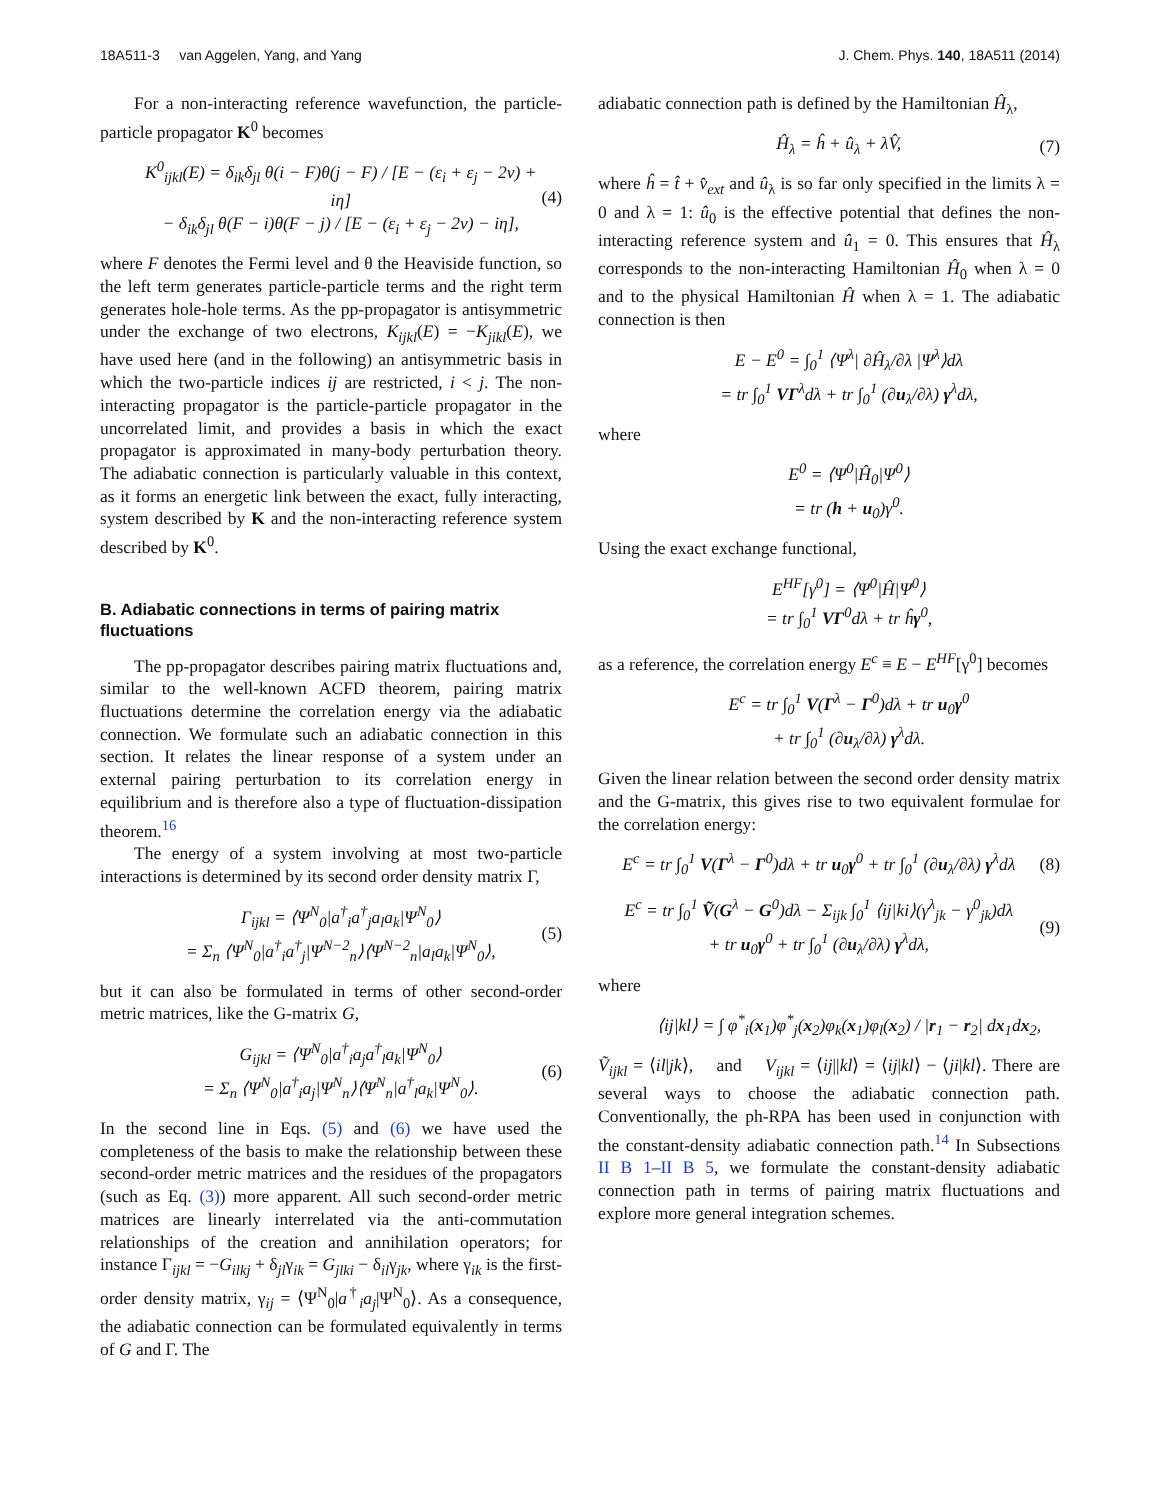18A511-3 van Aggelen, Yang, and Yang J. Chem. Phys. 140, 18A511 (2014)
For a non-interacting reference wavefunction, the particle-particle propagator K<sup>0</sup> becomes
K<sup>0</sup><sub>ijkl</sub>(E) = δ<sub>ik</sub>δ<sub>jl</sub> θ(i − F)θ(j − F) / [E − (ε<sub>i</sub> + ε<sub>j</sub> − 2ν) + iη]
− δ<sub>ik</sub>δ<sub>jl</sub> θ(F − i)θ(F − j) / [E − (ε<sub>i</sub> + ε<sub>j</sub> − 2ν) − iη],
(4)
where F denotes the Fermi level and θ the Heaviside function, so the left term generates particle-particle terms and the right term generates hole-hole terms. As the pp-propagator is antisymmetric under the exchange of two electrons, K<sub>ijkl</sub>(E) = −K<sub>jikl</sub>(E), we have used here (and in the following) an antisymmetric basis in which the two-particle indices ij are restricted, i < j. The non-interacting propagator is the particle-particle propagator in the uncorrelated limit, and provides a basis in which the exact propagator is approximated in many-body perturbation theory. The adiabatic connection is particularly valuable in this context, as it forms an energetic link between the exact, fully interacting, system described by K and the non-interacting reference system described by K<sup>0</sup>.
B. Adiabatic connections in terms of pairing matrix fluctuations
The pp-propagator describes pairing matrix fluctuations and, similar to the well-known ACFD theorem, pairing matrix fluctuations determine the correlation energy via the adiabatic connection. We formulate such an adiabatic connection in this section. It relates the linear response of a system under an external pairing perturbation to its correlation energy in equilibrium and is therefore also a type of fluctuation-dissipation theorem.<sup>16</sup>
The energy of a system involving at most two-particle interactions is determined by its second order density matrix Γ,
Γ<sub>ijkl</sub> = ⟨Ψ<sup>N</sup><sub>0</sub>|a<sup>†</sup><sub>i</sub>a<sup>†</sup><sub>j</sub>a<sub>l</sub>a<sub>k</sub>|Ψ<sup>N</sup><sub>0</sub>⟩
= Σ<sub>n</sub> ⟨Ψ<sup>N</sup><sub>0</sub>|a<sup>†</sup><sub>i</sub>a<sup>†</sup><sub>j</sub>|Ψ<sup>N−2</sup><sub>n</sub>⟩⟨Ψ<sup>N−2</sup><sub>n</sub>|a<sub>l</sub>a<sub>k</sub>|Ψ<sup>N</sup><sub>0</sub>⟩,
(5)
but it can also be formulated in terms of other second-order metric matrices, like the G-matrix G,
G<sub>ijkl</sub> = ⟨Ψ<sup>N</sup><sub>0</sub>|a<sup>†</sup><sub>i</sub>a<sub>j</sub>a<sup>†</sup><sub>l</sub>a<sub>k</sub>|Ψ<sup>N</sup><sub>0</sub>⟩
= Σ<sub>n</sub> ⟨Ψ<sup>N</sup><sub>0</sub>|a<sup>†</sup><sub>i</sub>a<sub>j</sub>|Ψ<sup>N</sup><sub>n</sub>⟩⟨Ψ<sup>N</sup><sub>n</sub>|a<sup>†</sup><sub>l</sub>a<sub>k</sub>|Ψ<sup>N</sup><sub>0</sub>⟩.
(6)
In the second line in Eqs. (5) and (6) we have used the completeness of the basis to make the relationship between these second-order metric matrices and the residues of the propagators (such as Eq. (3)) more apparent. All such second-order metric matrices are linearly interrelated via the anti-commutation relationships of the creation and annihilation operators; for instance Γ<sub>ijkl</sub> = −G<sub>ilkj</sub> + δ<sub>jl</sub>γ<sub>ik</sub> = G<sub>jlki</sub> − δ<sub>il</sub>γ<sub>jk</sub>, where γ<sub>ik</sub> is the first-order density matrix, γ<sub>ij</sub> = ⟨Ψ<sup>N</sup><sub>0</sub>|a<sup>†</sup><sub>i</sub>a<sub>j</sub>|Ψ<sup>N</sup><sub>0</sub>⟩. As a consequence, the adiabatic connection can be formulated equivalently in terms of G and Γ. The
adiabatic connection path is defined by the Hamiltonian Ĥ<sub>λ</sub>,
Ĥ<sub>λ</sub> = ĥ + û<sub>λ</sub> + λV̂, (7)
where ĥ = t̂ + v̂<sub>ext</sub> and û<sub>λ</sub> is so far only specified in the limits λ = 0 and λ = 1: û<sub>0</sub> is the effective potential that defines the non-interacting reference system and û<sub>1</sub> = 0. This ensures that Ĥ<sub>λ</sub> corresponds to the non-interacting Hamiltonian Ĥ<sub>0</sub> when λ = 0 and to the physical Hamiltonian Ĥ when λ = 1. The adiabatic connection is then
E − E<sup>0</sup> = ∫<sub>0</sub><sup>1</sup> ⟨Ψ<sup>λ</sup>| ∂Ĥ<sub>λ</sub>/∂λ |Ψ<sup>λ</sup>⟩dλ
= tr ∫<sub>0</sub><sup>1</sup> VΓ<sup>λ</sup>dλ + tr ∫<sub>0</sub><sup>1</sup> (∂u<sub>λ</sub>/∂λ) γ<sup>λ</sup>dλ,
where
E<sup>0</sup> = ⟨Ψ<sup>0</sup>|Ĥ<sub>0</sub>|Ψ<sup>0</sup>⟩
= tr (h + u<sub>0</sub>)γ<sup>0</sup>.
Using the exact exchange functional,
E<sup>HF</sup>[γ<sup>0</sup>] = ⟨Ψ<sup>0</sup>|Ĥ|Ψ<sup>0</sup>⟩
= tr ∫<sub>0</sub><sup>1</sup> VΓ<sup>0</sup>dλ + tr ĥγ<sup>0</sup>,
as a reference, the correlation energy E<sup>c</sup> ≡ E − E<sup>HF</sup>[γ<sup>0</sup>] becomes
E<sup>c</sup> = tr ∫<sub>0</sub><sup>1</sup> V(Γ<sup>λ</sup> − Γ<sup>0</sup>)dλ + tr u<sub>0</sub>γ<sup>0</sup>
+ tr ∫<sub>0</sub><sup>1</sup> (∂u<sub>λ</sub>/∂λ) γ<sup>λ</sup>dλ.
Given the linear relation between the second order density matrix and the G-matrix, this gives rise to two equivalent formulae for the correlation energy:
E<sup>c</sup> = tr ∫<sub>0</sub><sup>1</sup> V(Γ<sup>λ</sup> − Γ<sup>0</sup>)dλ + tr u<sub>0</sub>γ<sup>0</sup> + tr ∫<sub>0</sub><sup>1</sup> (∂u<sub>λ</sub>/∂λ) γ<sup>λ</sup>dλ
(8)
E<sup>c</sup> = tr ∫<sub>0</sub><sup>1</sup> Ṽ(G<sup>λ</sup> − G<sup>0</sup>)dλ − Σ<sub>ijk</sub> ∫<sub>0</sub><sup>1</sup> ⟨ij|ki⟩(γ<sup>λ</sup><sub>jk</sub> − γ<sup>0</sup><sub>jk</sub>)dλ
+ tr u<sub>0</sub>γ<sup>0</sup> + tr ∫<sub>0</sub><sup>1</sup> (∂u<sub>λ</sub>/∂λ) γ<sup>λ</sup>dλ,
(9)
where
⟨ij|kl⟩ = ∫ φ<sup>*</sup><sub>i</sub>(x<sub>1</sub>)φ<sup>*</sup><sub>j</sub>(x<sub>2</sub>)φ<sub>k</sub>(x<sub>1</sub>)φ<sub>l</sub>(x<sub>2</sub>) / |r<sub>1</sub> − r<sub>2</sub>| dx<sub>1</sub>dx<sub>2</sub>,
Ṽ<sub>ijkl</sub> = ⟨il|jk⟩, and V<sub>ijkl</sub> = ⟨ij||kl⟩ = ⟨ij|kl⟩ − ⟨ji|kl⟩. There are several ways to choose the adiabatic connection path. Conventionally, the ph-RPA has been used in conjunction with the constant-density adiabatic connection path.<sup>14</sup> In Subsections II B 1–II B 5, we formulate the constant-density adiabatic connection path in terms of pairing matrix fluctuations and explore more general integration schemes.